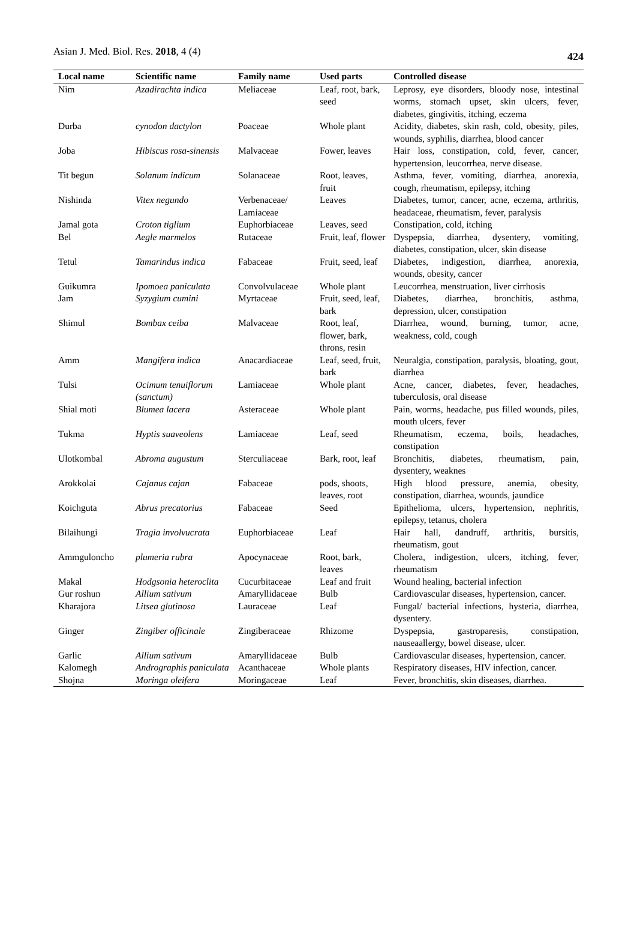Asian J. Med. Biol. Res. 2018, 4 (4) 424
| Local name | Scientific name | Family name | Used parts | Controlled disease |
| --- | --- | --- | --- | --- |
| Nim | Azadirachta indica | Meliaceae | Leaf, root, bark, seed | Leprosy, eye disorders, bloody nose, intestinal worms, stomach upset, skin ulcers, fever, diabetes, gingivitis, itching, eczema |
| Durba | cynodon dactylon | Poaceae | Whole plant | Acidity, diabetes, skin rash, cold, obesity, piles, wounds, syphilis, diarrhea, blood cancer |
| Joba | Hibiscus rosa-sinensis | Malvaceae | Fower, leaves | Hair loss, constipation, cold, fever, cancer, hypertension, leucorrhea, nerve disease. |
| Tit begun | Solanum indicum | Solanaceae | Root, leaves, fruit | Asthma, fever, vomiting, diarrhea, anorexia, cough, rheumatism, epilepsy, itching |
| Nishinda | Vitex negundo | Verbenaceae/ Lamiaceae | Leaves | Diabetes, tumor, cancer, acne, eczema, arthritis, headaceae, rheumatism, fever, paralysis |
| Jamal gota | Croton tiglium | Euphorbiaceae | Leaves, seed | Constipation, cold, itching |
| Bel | Aegle marmelos | Rutaceae | Fruit, leaf, flower | Dyspepsia, diarrhea, dysentery, vomiting, diabetes, constipation, ulcer, skin disease |
| Tetul | Tamarindus indica | Fabaceae | Fruit, seed, leaf | Diabetes, indigestion, diarrhea, anorexia, wounds, obesity, cancer |
| Guikumra | Ipomoea paniculata | Convolvulaceae | Whole plant | Leucorrhea, menstruation, liver cirrhosis |
| Jam | Syzygium cumini | Myrtaceae | Fruit, seed, leaf, bark | Diabetes, diarrhea, bronchitis, asthma, depression, ulcer, constipation |
| Shimul | Bombax ceiba | Malvaceae | Root, leaf, flower, bark, throns, resin | Diarrhea, wound, burning, tumor, acne, weakness, cold, cough |
| Amm | Mangifera indica | Anacardiaceae | Leaf, seed, fruit, bark | Neuralgia, constipation, paralysis, bloating, gout, diarrhea |
| Tulsi | Ocimum tenuiflorum (sanctum) | Lamiaceae | Whole plant | Acne, cancer, diabetes, fever, headaches, tuberculosis, oral disease |
| Shial moti | Blumea lacera | Asteraceae | Whole plant | Pain, worms, headache, pus filled wounds, piles, mouth ulcers, fever |
| Tukma | Hyptis suaveolens | Lamiaceae | Leaf, seed | Rheumatism, eczema, boils, headaches, constipation |
| Ulotkombal | Abroma augustum | Sterculiaceae | Bark, root, leaf | Bronchitis, diabetes, rheumatism, pain, dysentery, weaknes |
| Arokkolai | Cajanus cajan | Fabaceae | pods, shoots, leaves, root | High blood pressure, anemia, obesity, constipation, diarrhea, wounds, jaundice |
| Koichguta | Abrus precatorius | Fabaceae | Seed | Epithelioma, ulcers, hypertension, nephritis, epilepsy, tetanus, cholera |
| Bilaihungi | Tragia involvucrata | Euphorbiaceae | Leaf | Hair hall, dandruff, arthritis, bursitis, rheumatism, gout |
| Ammguloncho | plumeria rubra | Apocynaceae | Root, bark, leaves | Cholera, indigestion, ulcers, itching, fever, rheumatism |
| Makal | Hodgsonia heteroclita | Cucurbitaceae | Leaf and fruit | Wound healing, bacterial infection |
| Gur roshun | Allium sativum | Amaryllidaceae | Bulb | Cardiovascular diseases, hypertension, cancer. |
| Kharajora | Litsea glutinosa | Lauraceae | Leaf | Fungal/ bacterial infections, hysteria, diarrhea, dysentery. |
| Ginger | Zingiber officinale | Zingiberaceae | Rhizome | Dyspepsia, gastroparesis, constipation, nauseaallergy, bowel disease, ulcer. |
| Garlic | Allium sativum | Amaryllidaceae | Bulb | Cardiovascular diseases, hypertension, cancer. |
| Kalomegh | Andrographis paniculata | Acanthaceae | Whole plants | Respiratory diseases, HIV infection, cancer. |
| Shojna | Moringa oleifera | Moringaceae | Leaf | Fever, bronchitis, skin diseases, diarrhea. |